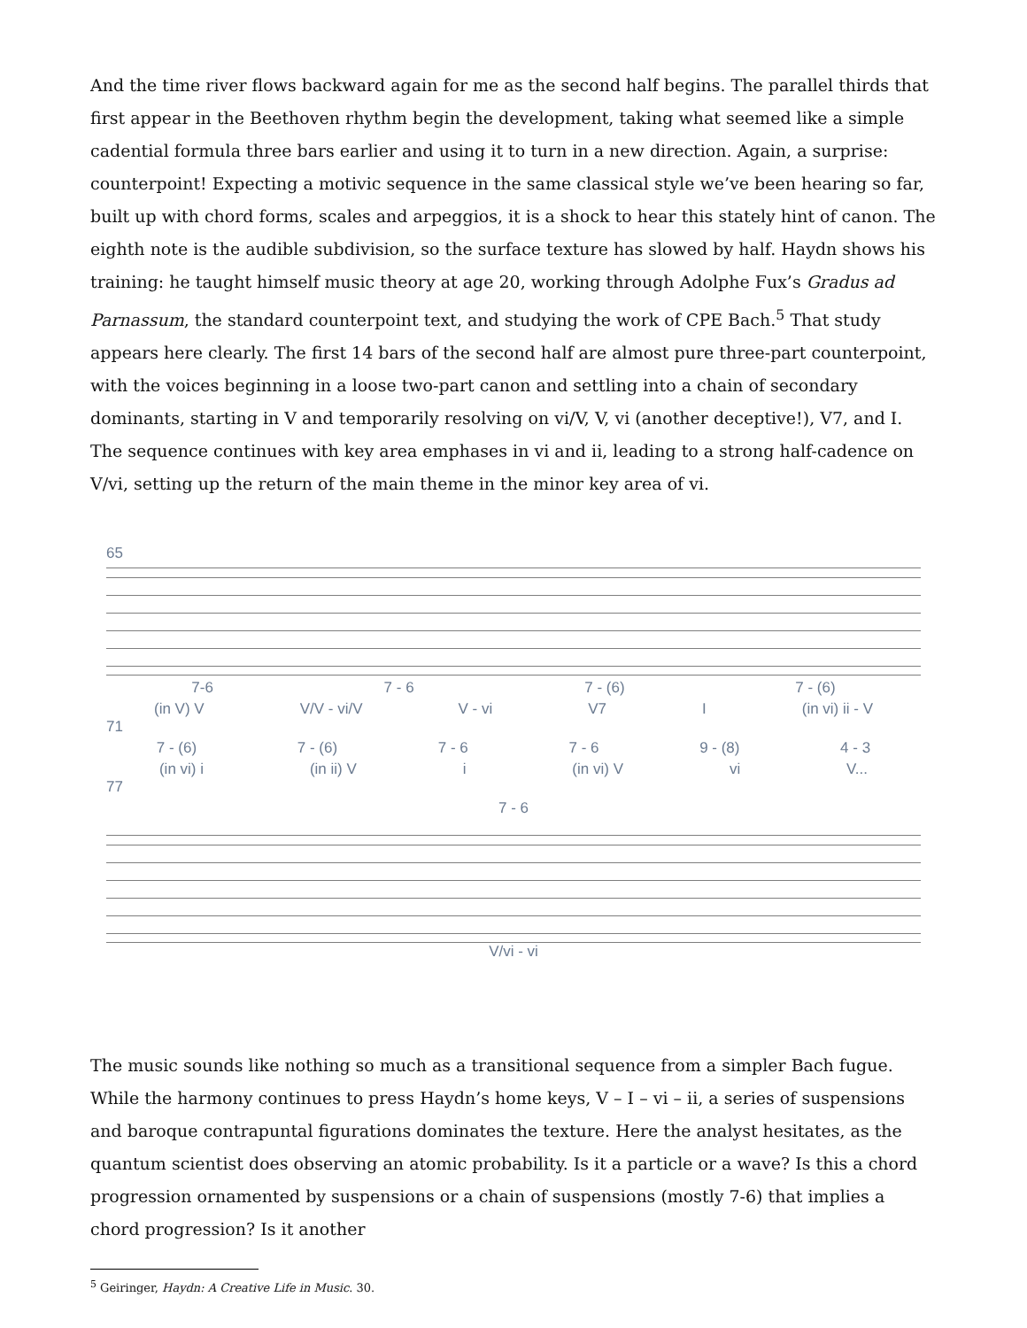And the time river flows backward again for me as the second half begins. The parallel thirds that first appear in the Beethoven rhythm begin the development, taking what seemed like a simple cadential formula three bars earlier and using it to turn in a new direction. Again, a surprise: counterpoint! Expecting a motivic sequence in the same classical style we’ve been hearing so far, built up with chord forms, scales and arpeggios, it is a shock to hear this stately hint of canon. The eighth note is the audible subdivision, so the surface texture has slowed by half. Haydn shows his training: he taught himself music theory at age 20, working through Adolphe Fux’s Gradus ad Parnassum, the standard counterpoint text, and studying the work of CPE Bach.<sup>5</sup> That study appears here clearly. The first 14 bars of the second half are almost pure three-part counterpoint, with the voices beginning in a loose two-part canon and settling into a chain of secondary dominants, starting in V and temporarily resolving on vi/V, V, vi (another deceptive!), V7, and I. The sequence continues with key area emphases in vi and ii, leading to a strong half-cadence on V/vi, setting up the return of the main theme in the minor key area of vi.
65
7-6 7 - 6 7 - (6) 7 - (6)
(in V) V V/V - vi/V V - vi V7 I (in vi) ii - V
71
7 - (6) 7 - (6) 7 - 6 7 - 6 9 - (8) 4 - 3
(in vi) i (in ii) V i (in vi) V vi V...
77
7 - 6
V/vi - vi
The music sounds like nothing so much as a transitional sequence from a simpler Bach fugue. While the harmony continues to press Haydn’s home keys, V – I – vi – ii, a series of suspensions and baroque contrapuntal figurations dominates the texture. Here the analyst hesitates, as the quantum scientist does observing an atomic probability. Is it a particle or a wave? Is this a chord progression ornamented by suspensions or a chain of suspensions (mostly 7-6) that implies a chord progression? Is it another
<sup>5</sup> Geiringer, Haydn: A Creative Life in Music. 30.